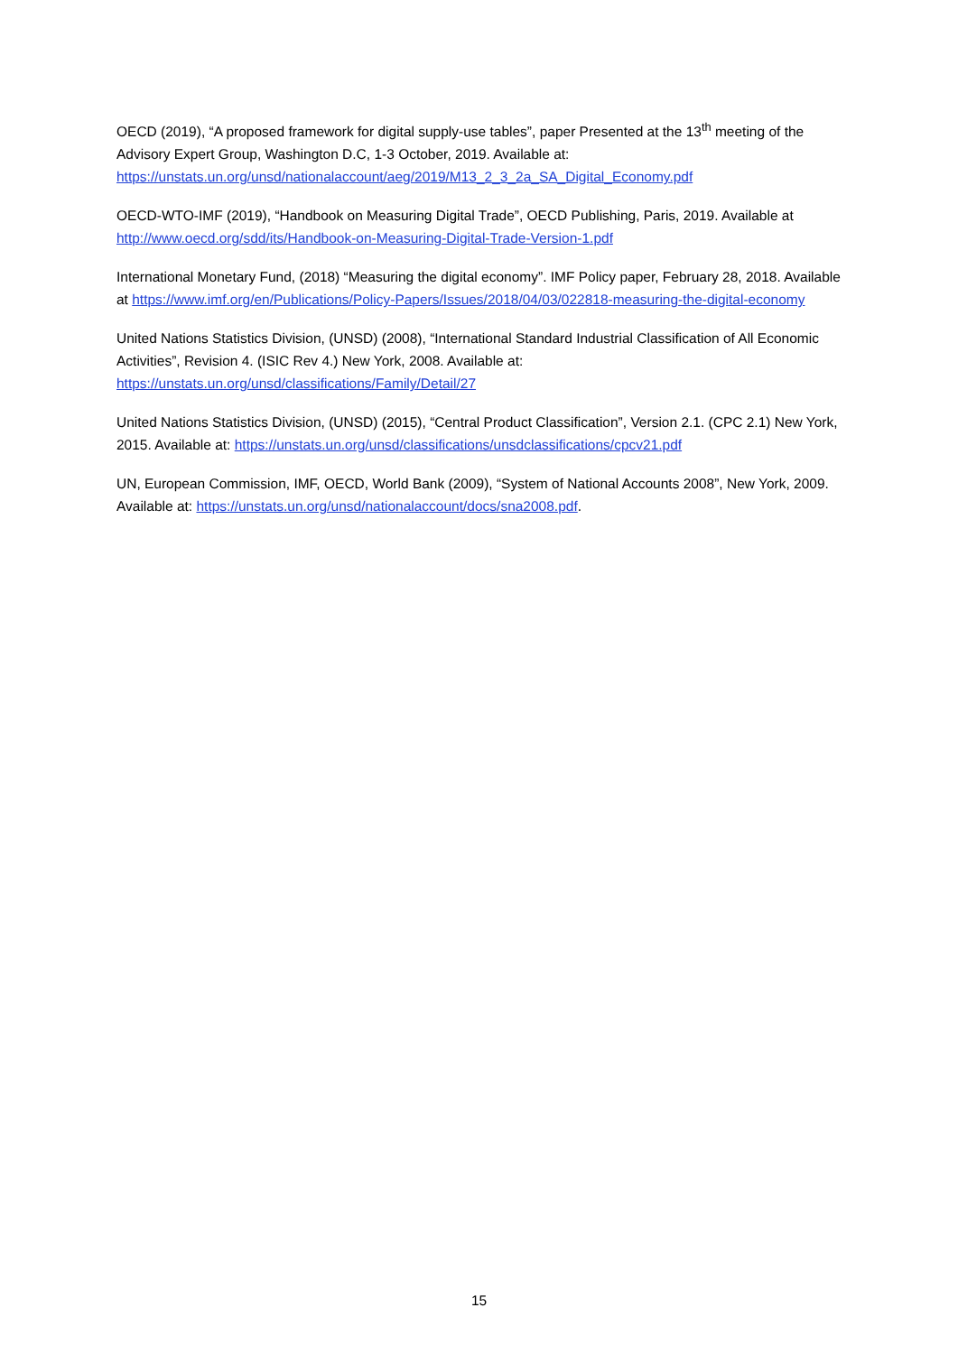OECD (2019), “A proposed framework for digital supply-use tables”, paper Presented at the 13<sup>th</sup> meeting of the Advisory Expert Group, Washington D.C, 1-3 October, 2019. Available at: https://unstats.un.org/unsd/nationalaccount/aeg/2019/M13_2_3_2a_SA_Digital_Economy.pdf
OECD-WTO-IMF (2019), “Handbook on Measuring Digital Trade”, OECD Publishing, Paris, 2019. Available at http://www.oecd.org/sdd/its/Handbook-on-Measuring-Digital-Trade-Version-1.pdf
International Monetary Fund, (2018) “Measuring the digital economy”. IMF Policy paper, February 28, 2018. Available at https://www.imf.org/en/Publications/Policy-Papers/Issues/2018/04/03/022818-measuring-the-digital-economy
United Nations Statistics Division, (UNSD) (2008), “International Standard Industrial Classification of All Economic Activities”, Revision 4. (ISIC Rev 4.) New York, 2008. Available at: https://unstats.un.org/unsd/classifications/Family/Detail/27
United Nations Statistics Division, (UNSD) (2015), “Central Product Classification”, Version 2.1. (CPC 2.1) New York, 2015. Available at: https://unstats.un.org/unsd/classifications/unsdclassifications/cpcv21.pdf
UN, European Commission, IMF, OECD, World Bank (2009), “System of National Accounts 2008”, New York, 2009. Available at: https://unstats.un.org/unsd/nationalaccount/docs/sna2008.pdf.
15